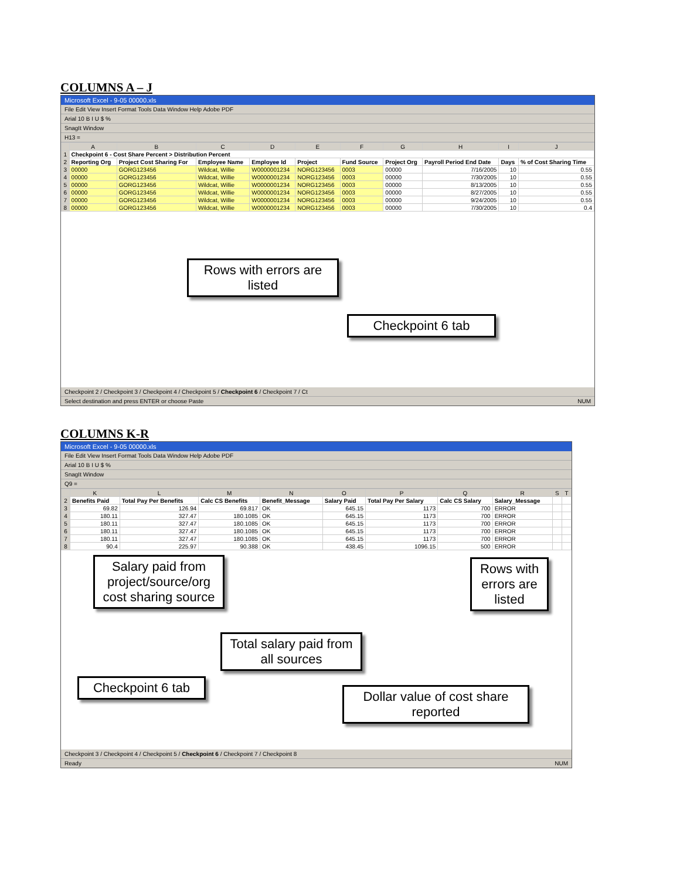COLUMNS A – J
Microsoft Excel - 9-05 00000.xls
File Edit View Insert Format Tools Data Window Help Adobe PDF
Arial 10 B I U $ %
SnagIt Window
H13 =
| | A | B | C | D | E | F | G | H | I | J |
| --- | --- | --- | --- | --- | --- | --- | --- | --- | --- | --- |
| 1 | Checkpoint 6 - Cost Share Percent > Distribution Percent | | | | | | | | | |
| 2 | Reporting Org | Project Cost Sharing For | Employee Name | Employee Id | Project | Fund Source | Project Org | Payroll Period End Date | Days | % of Cost Sharing Time |
| 3 | 00000 | GORG123456 | Wildcat, Willie | W0000001234 | NORG123456 | 0003 | 00000 | 7/16/2005 | 10 | 0.55 |
| 4 | 00000 | GORG123456 | Wildcat, Willie | W0000001234 | NORG123456 | 0003 | 00000 | 7/30/2005 | 10 | 0.55 |
| 5 | 00000 | GORG123456 | Wildcat, Willie | W0000001234 | NORG123456 | 0003 | 00000 | 8/13/2005 | 10 | 0.55 |
| 6 | 00000 | GORG123456 | Wildcat, Willie | W0000001234 | NORG123456 | 0003 | 00000 | 8/27/2005 | 10 | 0.55 |
| 7 | 00000 | GORG123456 | Wildcat, Willie | W0000001234 | NORG123456 | 0003 | 00000 | 9/24/2005 | 10 | 0.55 |
| 8 | 00000 | GORG123456 | Wildcat, Willie | W0000001234 | NORG123456 | 0003 | 00000 | 7/30/2005 | 10 | 0.4 |
Rows with errors are listed
Checkpoint 6 tab
Checkpoint 2 / Checkpoint 3 / Checkpoint 4 / Checkpoint 5 / Checkpoint 6 / Checkpoint 7 / Ct
Select destination and press ENTER or choose Paste NUM
COLUMNS K-R
Microsoft Excel - 9-05 00000.xls
File Edit View Insert Format Tools Data Window Help Adobe PDF
Arial 10 B I U $ %
SnagIt Window
Q9 =
| | K | L | M | N | O | P | Q | R | S | T |
| --- | --- | --- | --- | --- | --- | --- | --- | --- | --- | --- |
| 2 | Benefits Paid | Total Pay Per Benefits | Calc CS Benefits | Benefit_Message | Salary Paid | Total Pay Per Salary | Calc CS Salary | Salary_Message | | |
| 3 | 69.82 | 126.94 | 69.817 | OK | 645.15 | 1173 | 700 | ERROR | | |
| 4 | 180.11 | 327.47 | 180.1085 | OK | 645.15 | 1173 | 700 | ERROR | | |
| 5 | 180.11 | 327.47 | 180.1085 | OK | 645.15 | 1173 | 700 | ERROR | | |
| 6 | 180.11 | 327.47 | 180.1085 | OK | 645.15 | 1173 | 700 | ERROR | | |
| 7 | 180.11 | 327.47 | 180.1085 | OK | 645.15 | 1173 | 700 | ERROR | | |
| 8 | 90.4 | 225.97 | 90.388 | OK | 438.45 | 1096.15 | 500 | ERROR | | |
Salary paid from project/source/org cost sharing source
Rows with errors are listed
Total salary paid from all sources
Checkpoint 6 tab
Dollar value of cost share reported
Checkpoint 3 / Checkpoint 4 / Checkpoint 5 / Checkpoint 6 / Checkpoint 7 / Checkpoint 8
Ready NUM